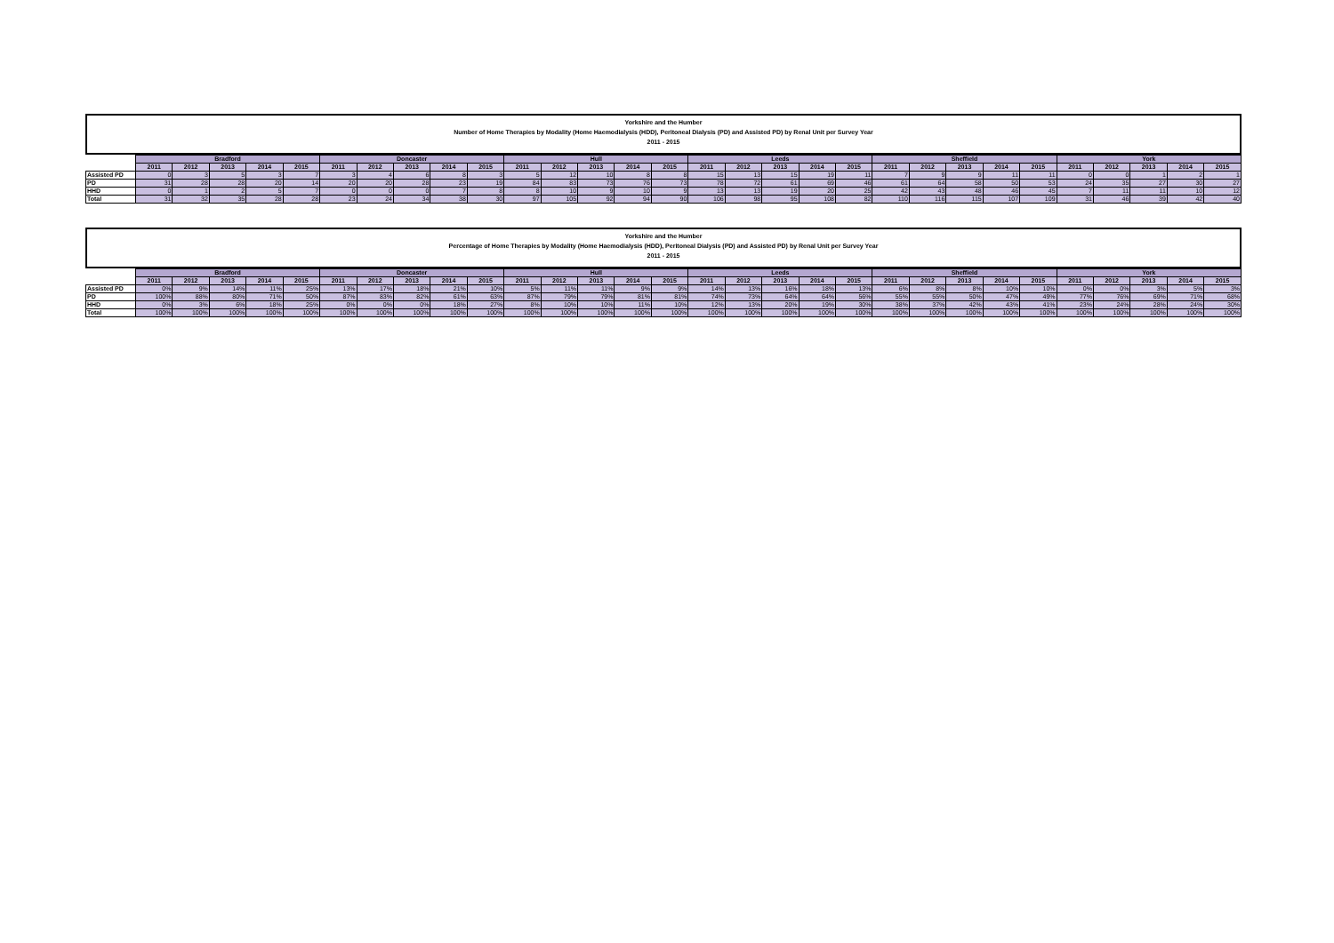Yorkshire and the Humber
Number of Home Therapies by Modality (Home Haemodialysis (HDD), Peritoneal Dialysis (PD) and Assisted PD) by Renal Unit per Survey Year
2011 - 2015
| | Bradford | | | | | Doncaster | | | | | Hull | | | | | Leeds | | | | | Sheffield | | | | | York | | | | |
| --- | --- | --- | --- | --- | --- | --- | --- | --- | --- | --- | --- | --- | --- | --- | --- | --- | --- | --- | --- | --- | --- | --- | --- | --- | --- | --- | --- | --- | --- | --- |
| | 2011 | 2012 | 2013 | 2014 | 2015 | 2011 | 2012 | 2013 | 2014 | 2015 | 2011 | 2012 | 2013 | 2014 | 2015 | 2011 | 2012 | 2013 | 2014 | 2015 | 2011 | 2012 | 2013 | 2014 | 2015 | 2011 | 2012 | 2013 | 2014 | 2015 |
| Assisted PD | 0 | 3 | 5 | 3 | 7 | 3 | 4 | 6 | 8 | 3 | 5 | 12 | 10 | 8 | 8 | 15 | 13 | 15 | 19 | 11 | 7 | 9 | 9 | 11 | 11 | 0 | 0 | 1 | 2 | 1 |
| PD | 31 | 28 | 28 | 20 | 14 | 20 | 20 | 28 | 23 | 19 | 84 | 83 | 73 | 76 | 73 | 78 | 72 | 61 | 69 | 46 | 61 | 64 | 58 | 50 | 53 | 24 | 35 | 27 | 30 | 27 |
| HHD | 0 | 1 | 2 | 5 | 7 | 0 | 0 | 0 | 7 | 8 | 8 | 10 | 9 | 10 | 9 | 13 | 13 | 19 | 20 | 25 | 42 | 43 | 48 | 46 | 45 | 7 | 11 | 11 | 10 | 12 |
| Total | 31 | 32 | 35 | 28 | 28 | 23 | 24 | 34 | 38 | 30 | 97 | 105 | 92 | 94 | 90 | 106 | 98 | 95 | 108 | 82 | 110 | 116 | 115 | 107 | 109 | 31 | 46 | 39 | 42 | 40 |
Yorkshire and the Humber
Percentage of Home Therapies by Modality (Home Haemodialysis (HDD), Peritoneal Dialysis (PD) and Assisted PD) by Renal Unit per Survey Year
2011 - 2015
| | Bradford | | | | | Doncaster | | | | | Hull | | | | | Leeds | | | | | Sheffield | | | | | York | | | | |
| --- | --- | --- | --- | --- | --- | --- | --- | --- | --- | --- | --- | --- | --- | --- | --- | --- | --- | --- | --- | --- | --- | --- | --- | --- | --- | --- | --- | --- | --- | --- |
| | 2011 | 2012 | 2013 | 2014 | 2015 | 2011 | 2012 | 2013 | 2014 | 2015 | 2011 | 2012 | 2013 | 2014 | 2015 | 2011 | 2012 | 2013 | 2014 | 2015 | 2011 | 2012 | 2013 | 2014 | 2015 | 2011 | 2012 | 2013 | 2014 | 2015 |
| Assisted PD | 0% | 9% | 14% | 11% | 25% | 13% | 17% | 18% | 21% | 10% | 5% | 11% | 11% | 9% | 9% | 14% | 13% | 16% | 18% | 13% | 6% | 8% | 8% | 10% | 10% | 0% | 0% | 3% | 5% | 3% |
| PD | 100% | 88% | 80% | 71% | 50% | 87% | 83% | 82% | 61% | 63% | 87% | 79% | 79% | 81% | 81% | 74% | 73% | 64% | 64% | 56% | 55% | 55% | 50% | 47% | 49% | 77% | 76% | 69% | 71% | 68% |
| HHD | 0% | 3% | 6% | 18% | 25% | 0% | 0% | 0% | 18% | 27% | 8% | 10% | 10% | 11% | 10% | 12% | 13% | 20% | 19% | 30% | 38% | 37% | 42% | 43% | 41% | 23% | 24% | 28% | 24% | 30% |
| Total | 100% | 100% | 100% | 100% | 100% | 100% | 100% | 100% | 100% | 100% | 100% | 100% | 100% | 100% | 100% | 100% | 100% | 100% | 100% | 100% | 100% | 100% | 100% | 100% | 100% | 100% | 100% | 100% | 100% | 100% |